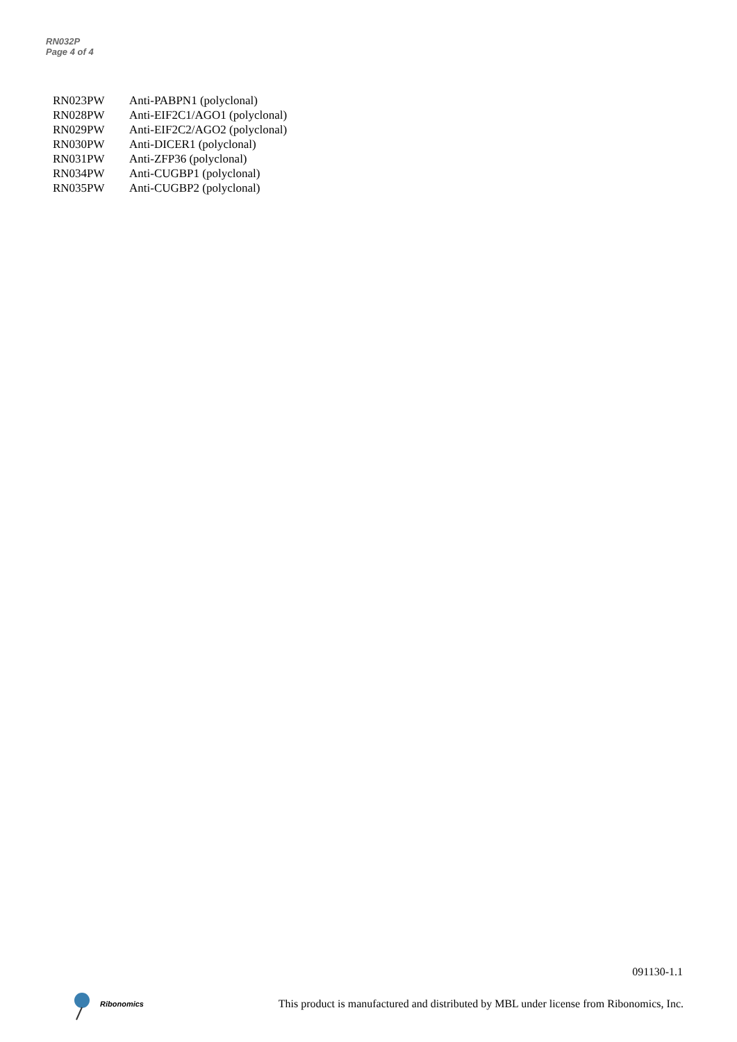RN032P
Page 4 of 4
| RN023PW | Anti-PABPN1 (polyclonal) |
| RN028PW | Anti-EIF2C1/AGO1 (polyclonal) |
| RN029PW | Anti-EIF2C2/AGO2 (polyclonal) |
| RN030PW | Anti-DICER1 (polyclonal) |
| RN031PW | Anti-ZFP36 (polyclonal) |
| RN034PW | Anti-CUGBP1 (polyclonal) |
| RN035PW | Anti-CUGBP2 (polyclonal) |
091130-1.1
Ribonomics
This product is manufactured and distributed by MBL under license from Ribonomics, Inc.